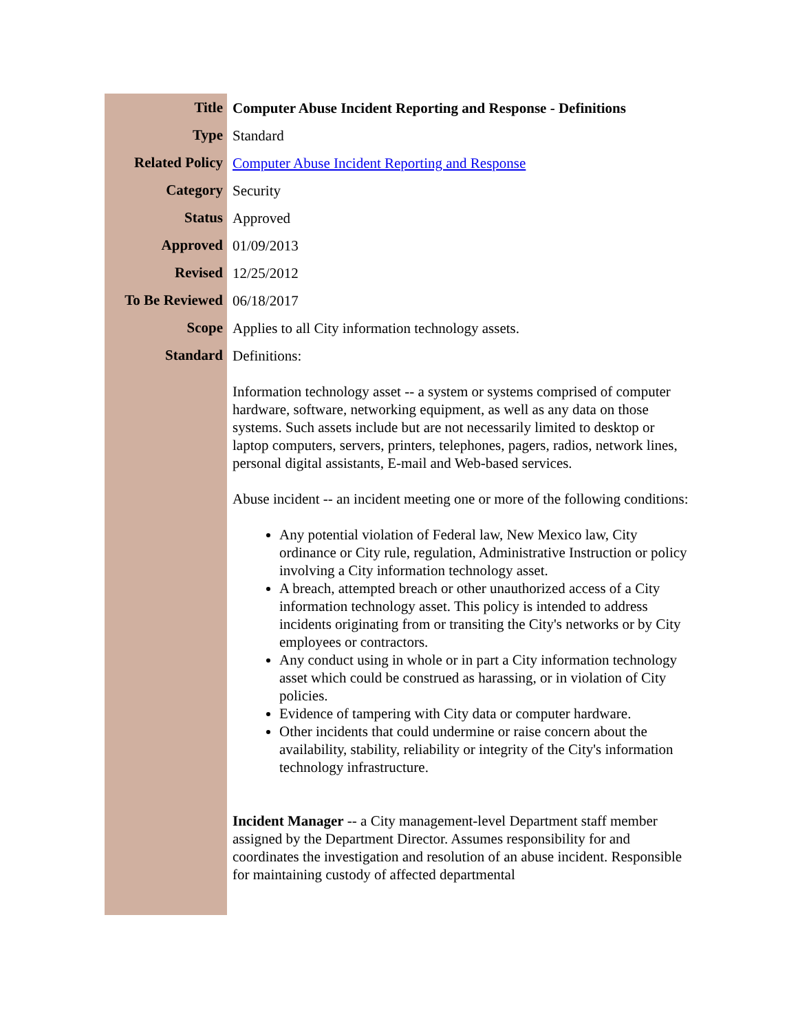| Title | Computer Abuse Incident Reporting and Response - Definitions |
| Type | Standard |
| Related Policy | Computer Abuse Incident Reporting and Response |
| Category | Security |
| Status | Approved |
| Approved | 01/09/2013 |
| Revised | 12/25/2012 |
| To Be Reviewed | 06/18/2017 |
| Scope | Applies to all City information technology assets. |
| Standard | Definitions: Information technology asset -- a system or systems comprised of computer hardware, software, networking equipment, as well as any data on those systems. Such assets include but are not necessarily limited to desktop or laptop computers, servers, printers, telephones, pagers, radios, network lines, personal digital assistants, E-mail and Web-based services. Abuse incident -- an incident meeting one or more of the following conditions: Any potential violation of Federal law, New Mexico law, City ordinance or City rule, regulation, Administrative Instruction or policy involving a City information technology asset. A breach, attempted breach or other unauthorized access of a City information technology asset. This policy is intended to address incidents originating from or transiting the City's networks or by City employees or contractors. Any conduct using in whole or in part a City information technology asset which could be construed as harassing, or in violation of City policies. Evidence of tampering with City data or computer hardware. Other incidents that could undermine or raise concern about the availability, stability, reliability or integrity of the City's information technology infrastructure. Incident Manager -- a City management-level Department staff member assigned by the Department Director. Assumes responsibility for and coordinates the investigation and resolution of an abuse incident. Responsible for maintaining custody of affected departmental |